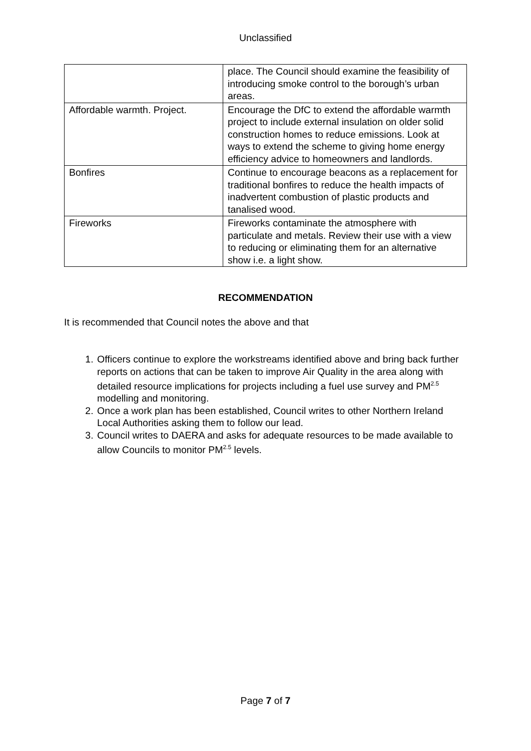Unclassified
| | place. The Council should examine the feasibility of introducing smoke control to the borough’s urban areas. |
| Affordable warmth. Project. | Encourage the DfC to extend the affordable warmth project to include external insulation on older solid construction homes to reduce emissions. Look at ways to extend the scheme to giving home energy efficiency advice to homeowners and landlords. |
| Bonfires | Continue to encourage beacons as a replacement for traditional bonfires to reduce the health impacts of inadvertent combustion of plastic products and tanalised wood. |
| Fireworks | Fireworks contaminate the atmosphere with particulate and metals. Review their use with a view to reducing or eliminating them for an alternative show i.e. a light show. |
RECOMMENDATION
It is recommended that Council notes the above and that
1. Officers continue to explore the workstreams identified above and bring back further reports on actions that can be taken to improve Air Quality in the area along with detailed resource implications for projects including a fuel use survey and PM<sup>2.5</sup> modelling and monitoring.
2. Once a work plan has been established, Council writes to other Northern Ireland Local Authorities asking them to follow our lead.
3. Council writes to DAERA and asks for adequate resources to be made available to allow Councils to monitor PM<sup>2.5</sup> levels.
Page 7 of 7